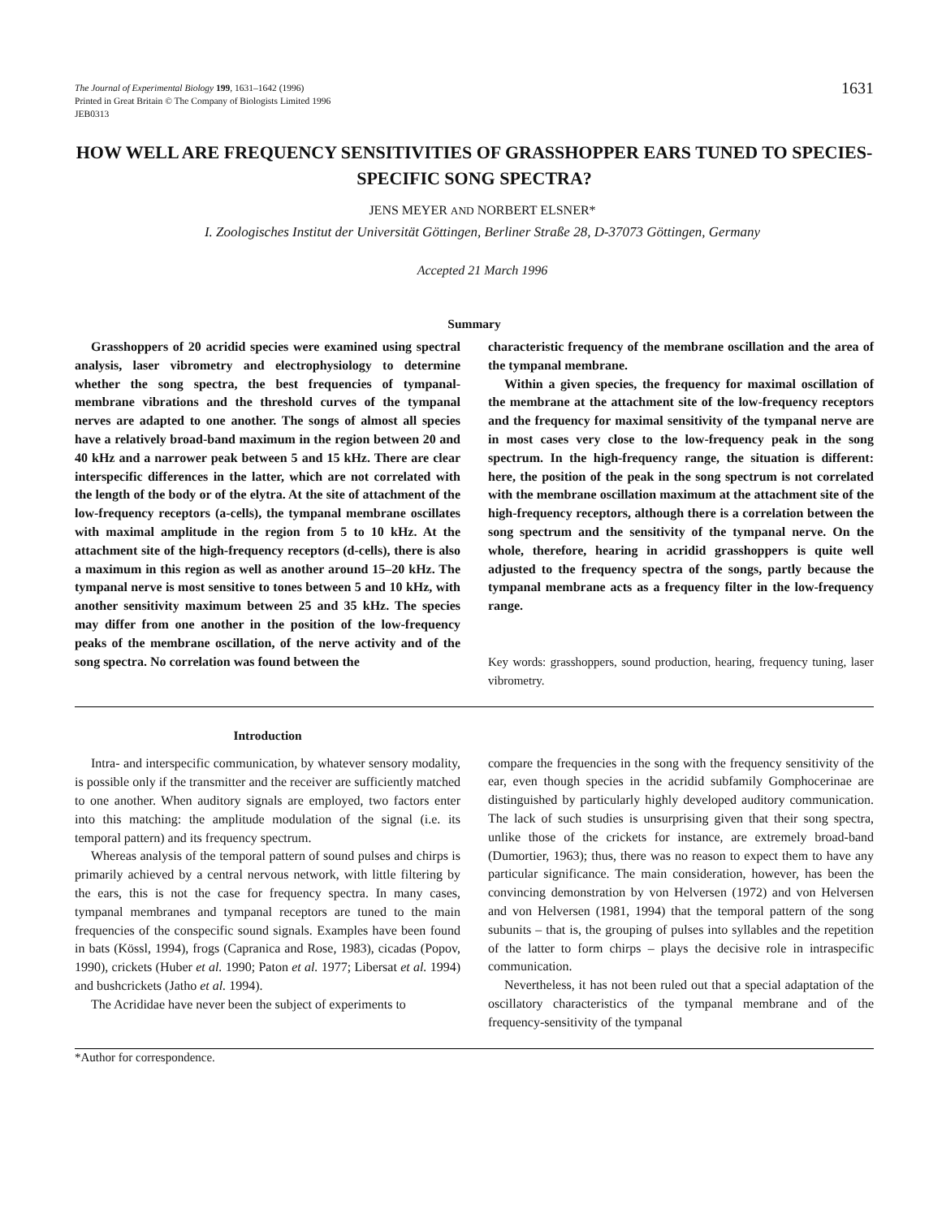The Journal of Experimental Biology 199, 1631–1642 (1996)
Printed in Great Britain © The Company of Biologists Limited 1996
JEB0313
1631
HOW WELL ARE FREQUENCY SENSITIVITIES OF GRASSHOPPER EARS TUNED TO SPECIES-SPECIFIC SONG SPECTRA?
JENS MEYER AND NORBERT ELSNER*
I. Zoologisches Institut der Universität Göttingen, Berliner Straße 28, D-37073 Göttingen, Germany
Accepted 21 March 1996
Summary
Grasshoppers of 20 acridid species were examined using spectral analysis, laser vibrometry and electrophysiology to determine whether the song spectra, the best frequencies of tympanal-membrane vibrations and the threshold curves of the tympanal nerves are adapted to one another. The songs of almost all species have a relatively broad-band maximum in the region between 20 and 40 kHz and a narrower peak between 5 and 15 kHz. There are clear interspecific differences in the latter, which are not correlated with the length of the body or of the elytra. At the site of attachment of the low-frequency receptors (a-cells), the tympanal membrane oscillates with maximal amplitude in the region from 5 to 10 kHz. At the attachment site of the high-frequency receptors (d-cells), there is also a maximum in this region as well as another around 15–20 kHz. The tympanal nerve is most sensitive to tones between 5 and 10 kHz, with another sensitivity maximum between 25 and 35 kHz. The species may differ from one another in the position of the low-frequency peaks of the membrane oscillation, of the nerve activity and of the song spectra. No correlation was found between the
characteristic frequency of the membrane oscillation and the area of the tympanal membrane.
Within a given species, the frequency for maximal oscillation of the membrane at the attachment site of the low-frequency receptors and the frequency for maximal sensitivity of the tympanal nerve are in most cases very close to the low-frequency peak in the song spectrum. In the high-frequency range, the situation is different: here, the position of the peak in the song spectrum is not correlated with the membrane oscillation maximum at the attachment site of the high-frequency receptors, although there is a correlation between the song spectrum and the sensitivity of the tympanal nerve. On the whole, therefore, hearing in acridid grasshoppers is quite well adjusted to the frequency spectra of the songs, partly because the tympanal membrane acts as a frequency filter in the low-frequency range.
Key words: grasshoppers, sound production, hearing, frequency tuning, laser vibrometry.
Introduction
Intra- and interspecific communication, by whatever sensory modality, is possible only if the transmitter and the receiver are sufficiently matched to one another. When auditory signals are employed, two factors enter into this matching: the amplitude modulation of the signal (i.e. its temporal pattern) and its frequency spectrum.
Whereas analysis of the temporal pattern of sound pulses and chirps is primarily achieved by a central nervous network, with little filtering by the ears, this is not the case for frequency spectra. In many cases, tympanal membranes and tympanal receptors are tuned to the main frequencies of the conspecific sound signals. Examples have been found in bats (Kössl, 1994), frogs (Capranica and Rose, 1983), cicadas (Popov, 1990), crickets (Huber et al. 1990; Paton et al. 1977; Libersat et al. 1994) and bushcrickets (Jatho et al. 1994).
The Acrididae have never been the subject of experiments to
compare the frequencies in the song with the frequency sensitivity of the ear, even though species in the acridid subfamily Gomphocerinae are distinguished by particularly highly developed auditory communication. The lack of such studies is unsurprising given that their song spectra, unlike those of the crickets for instance, are extremely broad-band (Dumortier, 1963); thus, there was no reason to expect them to have any particular significance. The main consideration, however, has been the convincing demonstration by von Helversen (1972) and von Helversen and von Helversen (1981, 1994) that the temporal pattern of the song subunits – that is, the grouping of pulses into syllables and the repetition of the latter to form chirps – plays the decisive role in intraspecific communication.
Nevertheless, it has not been ruled out that a special adaptation of the oscillatory characteristics of the tympanal membrane and of the frequency-sensitivity of the tympanal
*Author for correspondence.